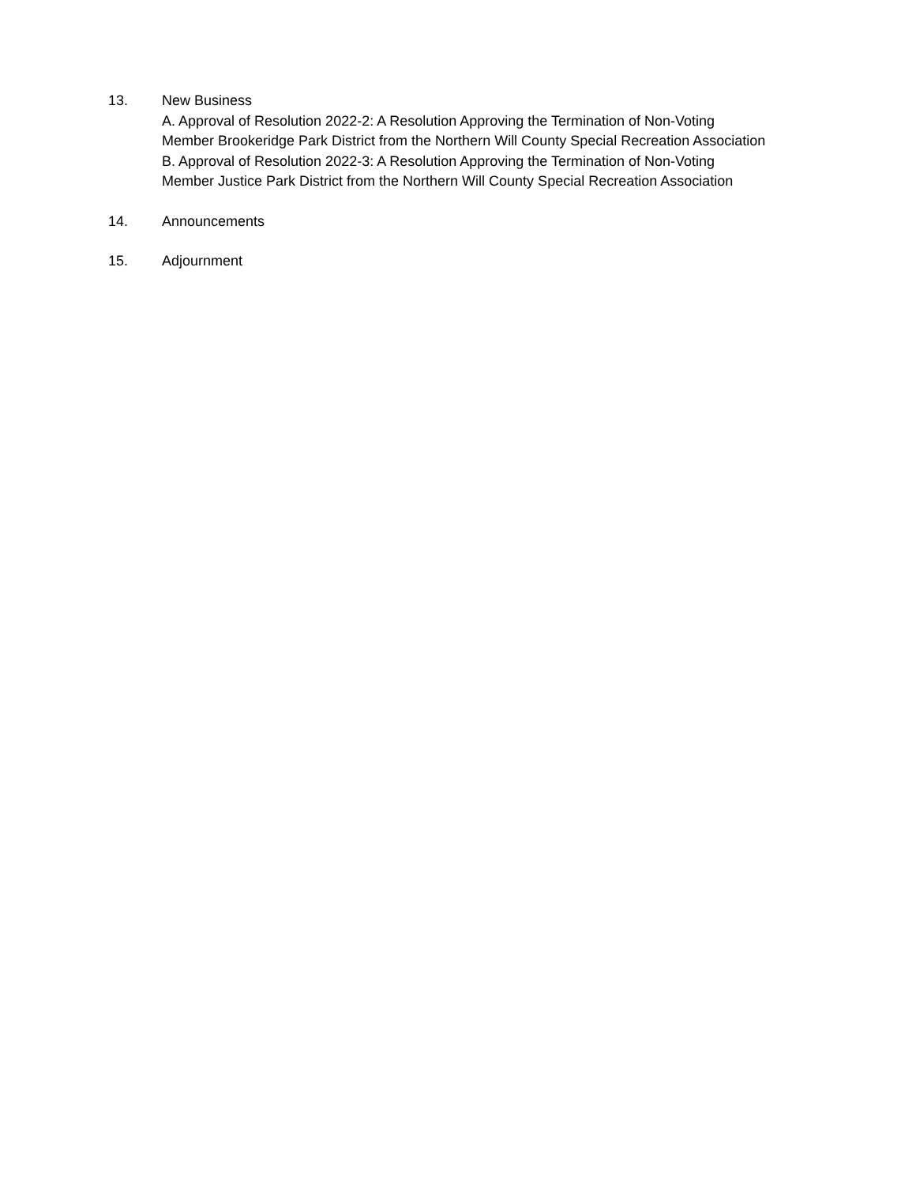13. New Business
A. Approval of Resolution 2022-2: A Resolution Approving the Termination of Non-Voting
Member Brookeridge Park District from the Northern Will County Special Recreation Association
B. Approval of Resolution 2022-3: A Resolution Approving the Termination of Non-Voting
Member Justice Park District from the Northern Will County Special Recreation Association
14. Announcements
15. Adjournment